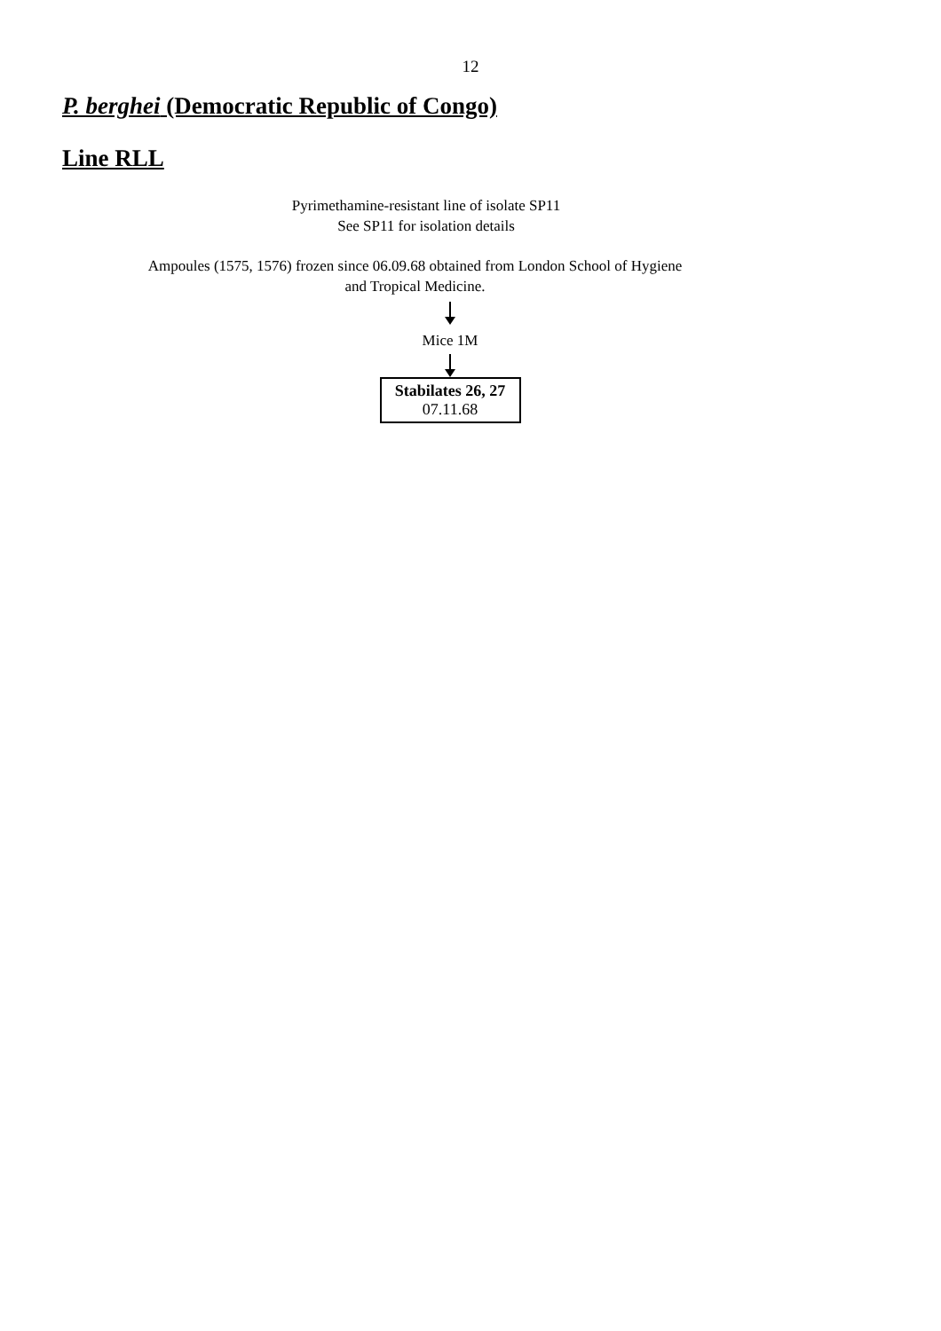12
P. berghei (Democratic Republic of Congo)
Line RLL
Pyrimethamine-resistant line of isolate SP11
See SP11 for isolation details
Ampoules (1575, 1576) frozen since 06.09.68 obtained from London School of Hygiene
and Tropical Medicine.
Mice 1M
Stabilates 26, 27
07.11.68